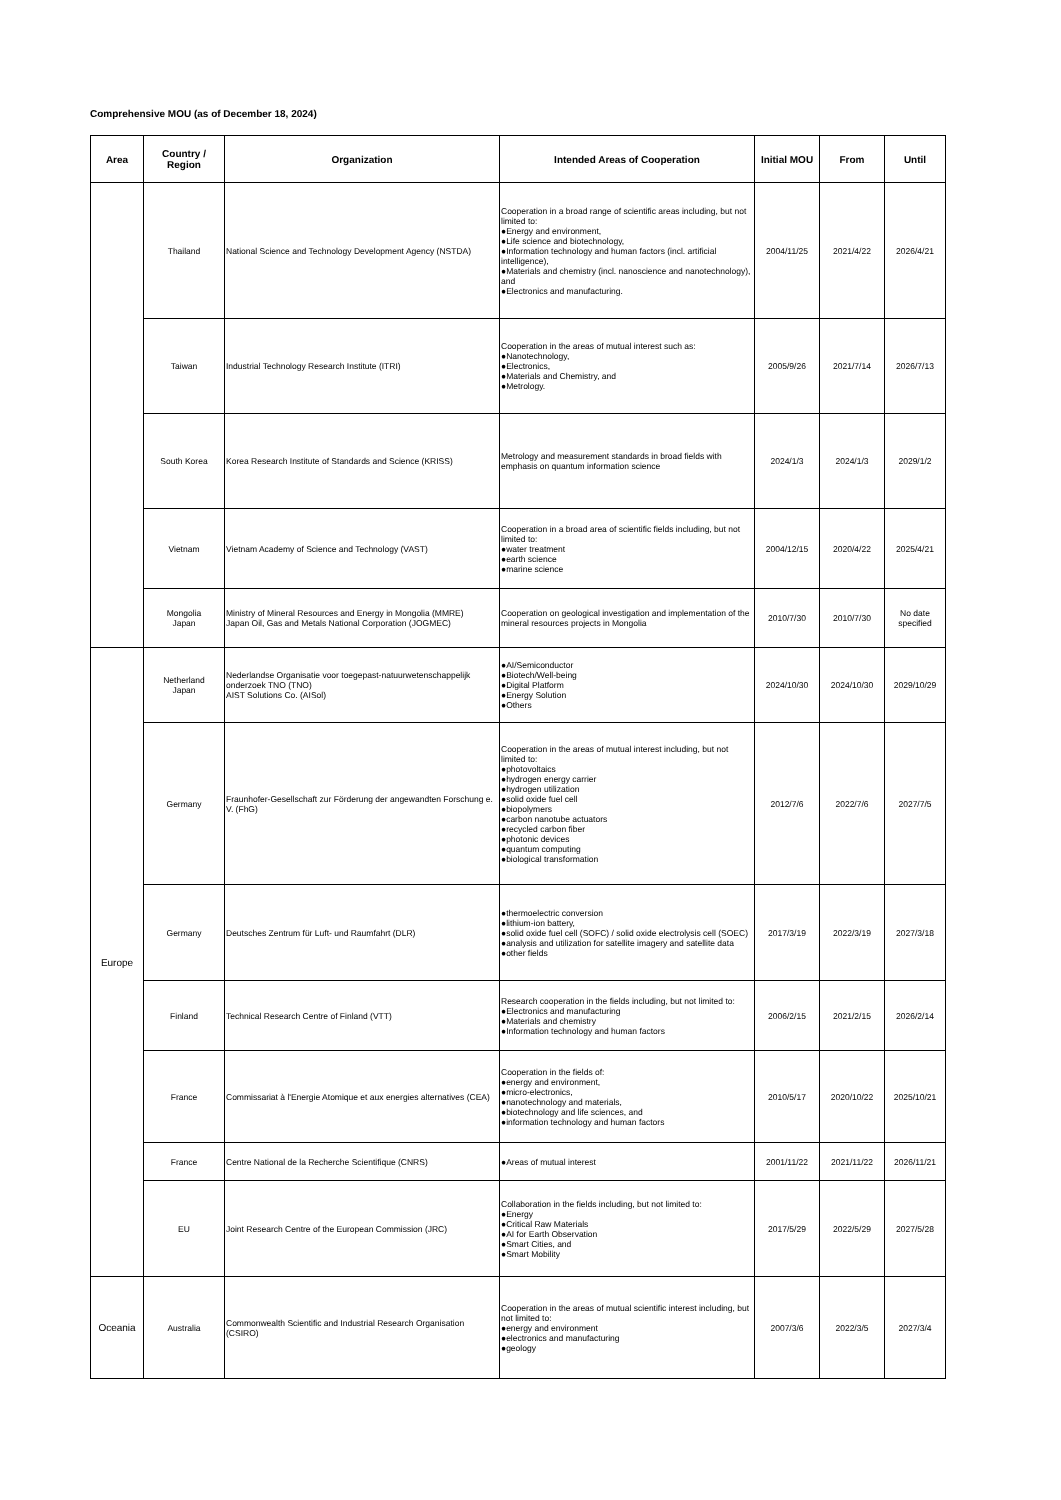Comprehensive MOU (as of December 18, 2024)
| Area | Country / Region | Organization | Intended Areas of Cooperation | Initial MOU | From | Until |
| --- | --- | --- | --- | --- | --- | --- |
| | Thailand | National Science and Technology Development Agency (NSTDA) | Cooperation in a broad range of scientific areas including, but not limited to: ●Energy and environment, ●Life science and biotechnology, ●Information technology and human factors (incl. artificial intelligence), ●Materials and chemistry (incl. nanoscience and nanotechnology), and ●Electronics and manufacturing. | 2004/11/25 | 2021/4/22 | 2026/4/21 |
| | Taiwan | Industrial Technology Research Institute (ITRI) | Cooperation in the areas of mutual interest such as: ●Nanotechnology, ●Electronics, ●Materials and Chemistry, and ●Metrology. | 2005/9/26 | 2021/7/14 | 2026/7/13 |
| | South Korea | Korea Research Institute of Standards and Science (KRISS) | Metrology and measurement standards in broad fields with emphasis on quantum information science | 2024/1/3 | 2024/1/3 | 2029/1/2 |
| | Vietnam | Vietnam Academy of Science and Technology (VAST) | Cooperation in a broad area of scientific fields including, but not limited to: ●water treatment ●earth science ●marine science | 2004/12/15 | 2020/4/22 | 2025/4/21 |
| | Mongolia Japan | Ministry of Mineral Resources and Energy in Mongolia (MMRE) Japan Oil, Gas and Metals National Corporation (JOGMEC) | Cooperation on geological investigation and implementation of the mineral resources projects in Mongolia | 2010/7/30 | 2010/7/30 | No date specified |
| Europe | Netherland Japan | Nederlandse Organisatie voor toegepast-natuurwetenschappelijk onderzoek TNO (TNO) AIST Solutions Co. (AISol) | ●AI/Semiconductor ●Biotech/Well-being ●Digital Platform ●Energy Solution ●Others | 2024/10/30 | 2024/10/30 | 2029/10/29 |
| | Germany | Fraunhofer-Gesellschaft zur Förderung der angewandten Forschung e. V. (FhG) | Cooperation in the areas of mutual interest including, but not limited to: ●photovoltaics ●hydrogen energy carrier ●hydrogen utilization ●solid oxide fuel cell ●biopolymers ●carbon nanotube actuators ●recycled carbon fiber ●photonic devices ●quantum computing ●biological transformation | 2012/7/6 | 2022/7/6 | 2027/7/5 |
| | Germany | Deutsches Zentrum für Luft- und Raumfahrt (DLR) | ●thermoelectric conversion ●lithium-ion battery, ●solid oxide fuel cell (SOFC) / solid oxide electrolysis cell (SOEC) ●analysis and utilization for satellite imagery and satellite data ●other fields | 2017/3/19 | 2022/3/19 | 2027/3/18 |
| | Finland | Technical Research Centre of Finland (VTT) | Research cooperation in the fields including, but not limited to: ●Electronics and manufacturing ●Materials and chemistry ●Information technology and human factors | 2006/2/15 | 2021/2/15 | 2026/2/14 |
| | France | Commissariat à l'Energie Atomique et aux energies alternatives (CEA) | Cooperation in the fields of: ●energy and environment, ●micro-electronics, ●nanotechnology and materials, ●biotechnology and life sciences, and ●information technology and human factors | 2010/5/17 | 2020/10/22 | 2025/10/21 |
| | France | Centre National de la Recherche Scientifique (CNRS) | ●Areas of mutual interest | 2001/11/22 | 2021/11/22 | 2026/11/21 |
| | EU | Joint Research Centre of the European Commission (JRC) | Collaboration in the fields including, but not limited to: ●Energy ●Critical Raw Materials ●AI for Earth Observation ●Smart Cities, and ●Smart Mobility | 2017/5/29 | 2022/5/29 | 2027/5/28 |
| Oceania | Australia | Commonwealth Scientific and Industrial Research Organisation (CSIRO) | Cooperation in the areas of mutual scientific interest including, but not limited to: ●energy and environment ●electronics and manufacturing ●geology | 2007/3/6 | 2022/3/5 | 2027/3/4 |